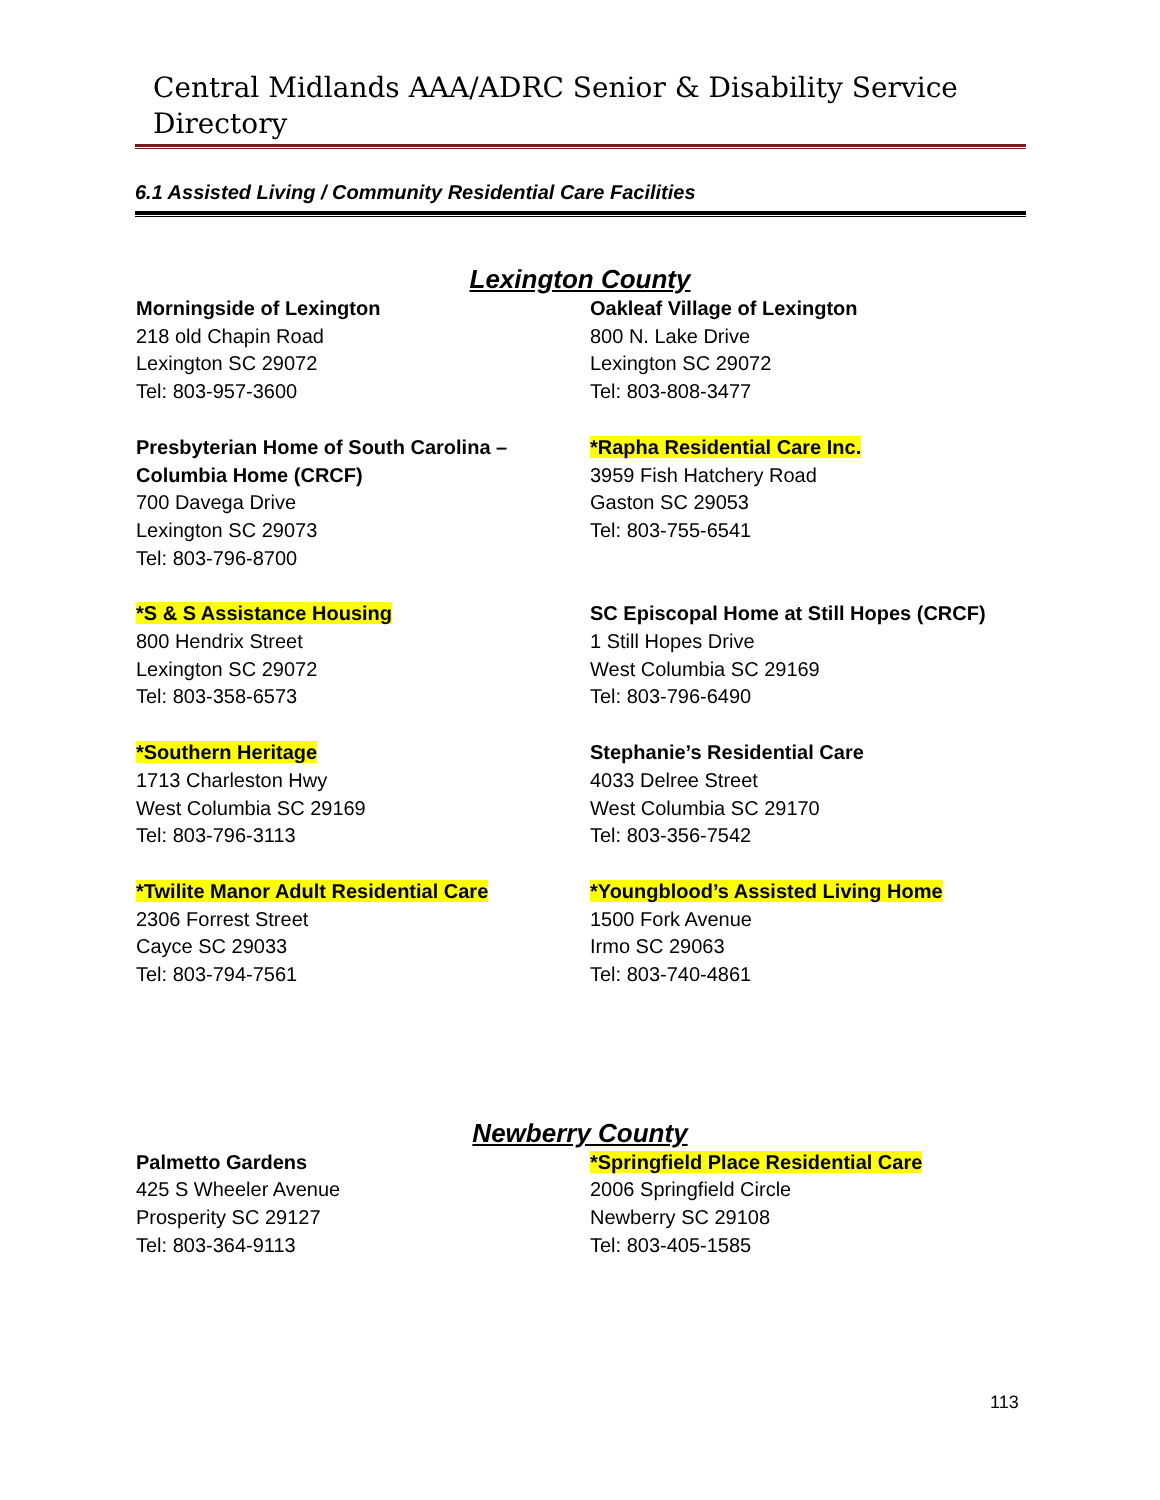Central Midlands AAA/ADRC Senior & Disability Service Directory
6.1 Assisted Living / Community Residential Care Facilities
Lexington County
Morningside of Lexington
218 old Chapin Road
Lexington SC 29072
Tel: 803-957-3600
Oakleaf Village of Lexington
800 N. Lake Drive
Lexington SC 29072
Tel: 803-808-3477
Presbyterian Home of South Carolina –
Columbia Home (CRCF)
700 Davega Drive
Lexington SC 29073
Tel: 803-796-8700
*Rapha Residential Care Inc.
3959 Fish Hatchery Road
Gaston SC 29053
Tel: 803-755-6541
*S & S Assistance Housing
800 Hendrix Street
Lexington SC 29072
Tel: 803-358-6573
SC Episcopal Home at Still Hopes (CRCF)
1 Still Hopes Drive
West Columbia SC 29169
Tel: 803-796-6490
*Southern Heritage
1713 Charleston Hwy
West Columbia SC 29169
Tel: 803-796-3113
Stephanie’s Residential Care
4033 Delree Street
West Columbia SC 29170
Tel: 803-356-7542
*Twilite Manor Adult Residential Care
2306 Forrest Street
Cayce SC 29033
Tel: 803-794-7561
*Youngblood’s Assisted Living Home
1500 Fork Avenue
Irmo SC 29063
Tel: 803-740-4861
Newberry County
Palmetto Gardens
425 S Wheeler Avenue
Prosperity SC 29127
Tel: 803-364-9113
*Springfield Place Residential Care
2006 Springfield Circle
Newberry SC 29108
Tel: 803-405-1585
113